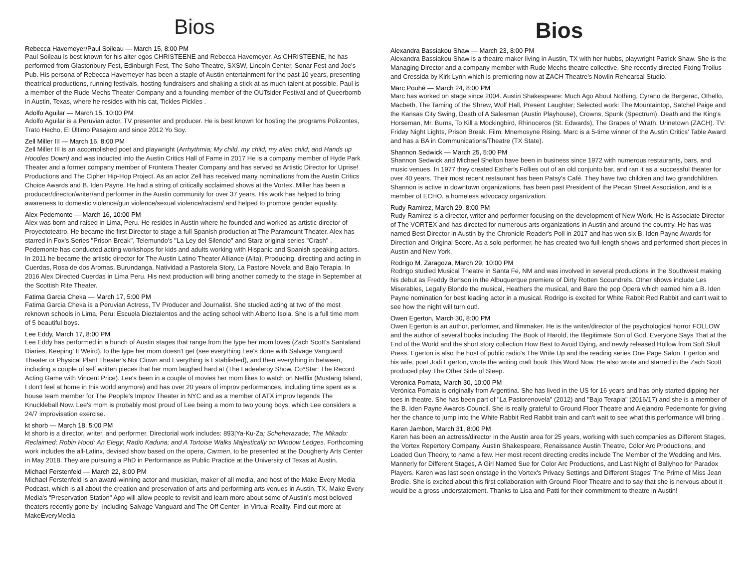Bios
Rebecca Havemeyer/Paul Soileau — March 15, 8:00 PM
Paul Soileau is best known for his alter egos CHRISTEENE and Rebecca Havemeyer. As CHRISTEENE, he has performed from Glastonbury Fest, Edinburgh Fest, The Soho Theatre, SXSW, Lincoln Center, Sonar Fest and Joe's Pub. His persona of Rebecca Havemeyer has been a staple of Austin entertainment for the past 10 years, presenting theatrical productions, running festivals, hosting fundraisers and shaking a stick at as much talent at possible. Paul is a member of the Rude Mechs Theater Company and a founding member of the OUTsider Festival and of Queerbomb in Austin, Texas, where he resides with his cat, Tickles Pickles .
Adolfo Aguilar — March 15, 10:00 PM
Adolfo Aguilar is a Peruvian actor, TV presenter and producer. He is best known for hosting the programs Polizontes, Trato Hecho, El Último Pasajero and since 2012 Yo Soy.
Zell Miller III — March 16, 8:00 PM
Zell Miller III is an accomplished poet and playwright (Arrhythmia; My child, my child, my alien child; and Hands up Hoodies Down) and was inducted into the Austin Critics Hall of Fame in 2017 He is a company member of Hyde Park Theater and a former company member of Frontera Theater Company and has served as Artistic Director for Uprise! Productions and The Cipher Hip-Hop Project. As an actor Zell has received many nominations from the Austin Critics Choice Awards and B. Iden Payne. He had a string of critically acclaimed shows at the Vortex. Miller has been a producer/director/writer/and performer in the Austin community for over 37 years. His work has helped to bring awareness to domestic violence/gun violence/sexual violence/racism/ and helped to promote gender equality.
Alex Pedemonte — March 16, 10:00 PM
Alex was born and raised in Lima, Peru. He resides in Austin where he founded and worked as artistic director of Proyectoteatro. He became the first Director to stage a full Spanish production at The Paramount Theater. Alex has starred in Fox's Series "Prison Break", Telemundo's "La Ley del Silencio" and Starz original series "Crash" . Pedemonte has conducted acting workshops for kids and adults working with Hispanic and Spanish speaking actors. In 2011 he became the artistic director for The Austin Latino Theater Alliance (Alta), Producing, directing and acting in Cuerdas, Rosa de dos Aromas, Burundanga, Natividad a Pastorela Story, La Pastore Novela and Bajo Terapia. In 2016 Alex Directed Cuerdas in Lima Peru. His next production will bring another comedy to the stage in September at the Scottish Rite Theater.
Fatima Garcia Cheka — March 17, 5:00 PM
Fatima Garcia Cheka is a Peruvian Actress, TV Producer and Journalist. She studied acting at two of the most reknown schools in Lima, Peru: Escuela Dieztalentos and the acting school with Alberto Isola. She is a full time mom of 5 beautiful boys.
Lee Eddy, March 17, 8:00 PM
Lee Eddy has performed in a bunch of Austin stages that range from the type her mom loves (Zach Scott's Santaland Diaries, Keeping' It Weird), to the type her mom doesn't get (see everything Lee's done with Salvage Vanguard Theater or Physical Plant Theater's Not Clown and Everything is Established), and then everything in between, including a couple of self written pieces that her mom laughed hard at (The Ladeeleroy Show, Co*Star: The Record Acting Game with Vincent Price). Lee's been in a couple of movies her mom likes to watch on Netflix (Mustang Island, I don't feel at home in this world anymore) and has over 20 years of improv performances, including time spent as a house team member for The People's Improv Theater in NYC and as a member of ATX improv legends The Knuckleball Now. Lee's mom is probably most proud of Lee being a mom to two young boys, which Lee considers a 24/7 improvisation exercise.
kt shorb — March 18, 5:00 PM
kt shorb is a director, writer, and performer. Directorial work includes: 893|Ya-Ku-Za; Scheherazade; The Mikado: Reclaimed; Robin Hood: An Elegy; Radio Kaduna; and A Tortoise Walks Majestically on Window Ledges. Forthcoming work includes the all-Latinx, devised show based on the opera, Carmen, to be presented at the Dougherty Arts Center in May 2018. They are pursuing a PhD in Performance as Public Practice at the University of Texas at Austin.
Michael Ferstenfeld — March 22, 8:00 PM
Michael Ferstenfeld is an award-winning actor and musician, maker of all media, and host of the Make Every Media Podcast, which is all about the creation and preservation of arts and performing arts venues in Austin, TX. Make Every Media's "Preservation Station" App will allow people to revisit and learn more about some of Austin's most beloved theaters recently gone by--including Salvage Vanguard and The Off Center--in Virtual Reality. Find out more at MakeEveryMedia
Bios
Alexandra Bassiakou Shaw — March 23, 8:00 PM
Alexandra Bassiakou Shaw is a theatre maker living in Austin, TX with her hubbs, playwright Patrick Shaw. She is the Managing Director and a company member with Rude Mechs theatre collective. She recently directed Fixing Troilus and Cressida by Kirk Lynn which is premiering now at ZACH Theatre's Nowlin Rehearsal Studio.
Marc Pouhé — March 24, 8:00 PM
Marc has worked on stage since 2004. Austin Shakespeare: Much Ago About Nothing, Cyrano de Bergerac, Othello, Macbeth, The Taming of the Shrew, Wolf Hall, Present Laughter; Selected work: The Mountaintop, Satchel Paige and the Kansas City Swing, Death of A Salesman (Austin Playhouse), Crowns, Spunk (Spectrum), Death and the King's Horseman, Mr. Burns, To Kill a Mockingbird, Rhinoceros (St. Edwards), The Grapes of Wrath, Urinetown (ZACH). TV: Friday Night Lights, Prison Break. Film: Mnemosyne Rising. Marc is a 5-time winner of the Austin Critics' Table Award and has a BA in Communications/Theatre (TX State).
Shannon Sedwick — March 25, 5:00 PM
Shannon Sedwick and Michael Shelton have been in business since 1972 with numerous restaurants, bars, and music venues. In 1977 they created Esther's Follies out of an old conjunto bar, and ran it as a successful theater for over 40 years. Their most recent restaurant has been Patsy's Café. They have two children and two grandchildren. Shannon is active in downtown organizations, has been past President of the Pecan Street Association, and is a member of ECHO, a homeless advocacy organization.
Rudy Ramirez, March 29, 8:00 PM
Rudy Ramirez is a director, writer and performer focusing on the development of New Work. He is Associate Director of The VORTEX and has directed for numerous arts organizations in Austin and around the country. He has was named Best Director in Austin by the Chronicle Reader's Poll in 2017 and has won six B. Iden Payne Awards for Direction and Original Score. As a solo performer, he has created two full-length shows and performed short pieces in Austin and New York.
Rodrigo M. Zaragoza, March 29, 10:00 PM
Rodrigo studied Musical Theatre in Santa Fe, NM and was involved in several productions in the Southwest making his debut as Freddy Benson in the Albuquerque premiere of Dirty Rotten Scoundrels. Other shows include Les Miserables, Legally Blonde the musical, Heathers the musical, and Bare the pop Opera which earned him a B. Iden Payne nomination for best leading actor in a musical. Rodrigo is excited for White Rabbit Red Rabbit and can't wait to see how the night will turn out!.
Owen Egerton, March 30, 8:00 PM
Owen Egerton is an author, performer, and filmmaker. He is the writer/director of the psychological horror FOLLOW and the author of several books including The Book of Harold, the Illegitimate Son of God, Everyone Says That at the End of the World and the short story collection How Best to Avoid Dying, and newly released Hollow from Soft Skull Press. Egerton is also the host of public radio's The Write Up and the reading series One Page Salon. Egerton and his wife, poet Jodi Egerton, wrote the writing craft book This Word Now. He also wrote and starred in the Zach Scott produced play The Other Side of Sleep.
Veronica Pomata, March 30, 10:00 PM
Verónica Pomata is originally from Argentina. She has lived in the US for 16 years and has only started dipping her toes in theatre. She has been part of "La Pastorenovela" (2012) and "Bajo Terapia" (2016/17) and she is a member of the B. Iden Payne Awards Council. She is really grateful to Ground Floor Theatre and Alejandro Pedemonte for giving her the chance to jump into the White Rabbit Red Rabbit train and can't wait to see what this performance will bring .
Karen Jambon, March 31, 8:00 PM
Karen has been an actress/director in the Austin area for 25 years, working with such companies as Different Stages, the Vortex Repertory Company, Austin Shakespeare, Renaissance Austin Theatre, Color Arc Productions, and Loaded Gun Theory, to name a few. Her most recent directing credits include The Member of the Wedding and Mrs. Mannerly for Different Stages, A Girl Named Sue for Color Arc Productions, and Last Night of Ballyhoo for Paradox Players. Karen was last seen onstage in the Vortex's Privacy Settings and Different Stages' The Prime of Miss Jean Brodie. She is excited about this first collaboration with Ground Floor Theatre and to say that she is nervous about it would be a gross understatement. Thanks to Lisa and Patti for their commitment to theatre in Austin!